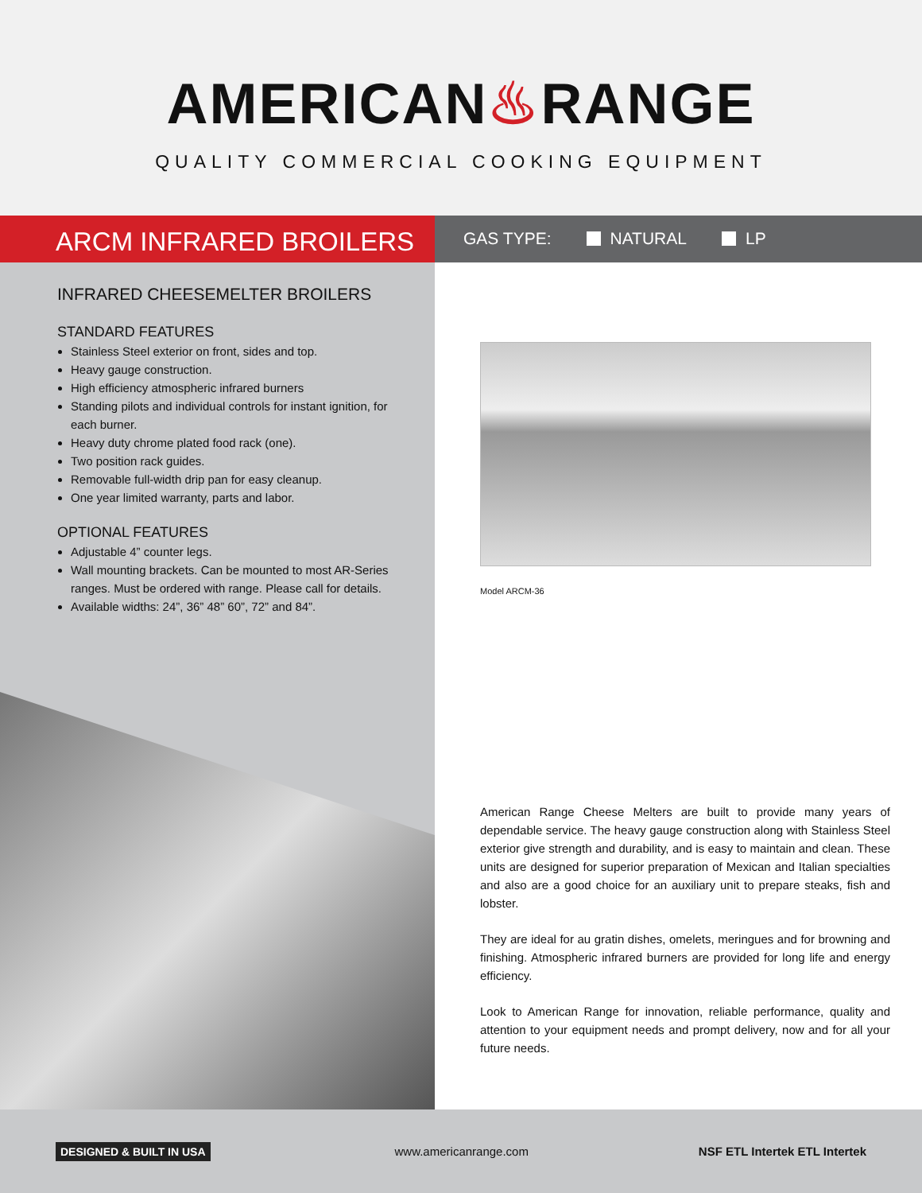AMERICAN♨RANGE
QUALITY COMMERCIAL COOKING EQUIPMENT
ARCM INFRARED BROILERS
GAS TYPE: NATURAL LP
INFRARED CHEESEMELTER BROILERS
STANDARD FEATURES
Stainless Steel exterior on front, sides and top.
Heavy gauge construction.
High efficiency atmospheric infrared burners
Standing pilots and individual controls for instant ignition, for each burner.
Heavy duty chrome plated food rack (one).
Two position rack guides.
Removable full-width drip pan for easy cleanup.
One year limited warranty, parts and labor.
OPTIONAL FEATURES
Adjustable 4” counter legs.
Wall mounting brackets. Can be mounted to most AR-Series ranges. Must be ordered with range. Please call for details.
Available widths: 24”, 36” 48” 60”, 72” and 84”.
Model ARCM-36
American Range Cheese Melters are built to provide many years of dependable service. The heavy gauge construction along with Stainless Steel exterior give strength and durability, and is easy to maintain and clean. These units are designed for superior preparation of Mexican and Italian specialties and also are a good choice for an auxiliary unit to prepare steaks, fish and lobster.
They are ideal for au gratin dishes, omelets, meringues and for browning and finishing. Atmospheric infrared burners are provided for long life and energy efficiency.
Look to American Range for innovation, reliable performance, quality and attention to your equipment needs and prompt delivery, now and for all your future needs.
DESIGNED & BUILT IN USA www.americanrange.com NSF ETL Intertek ETL Intertek